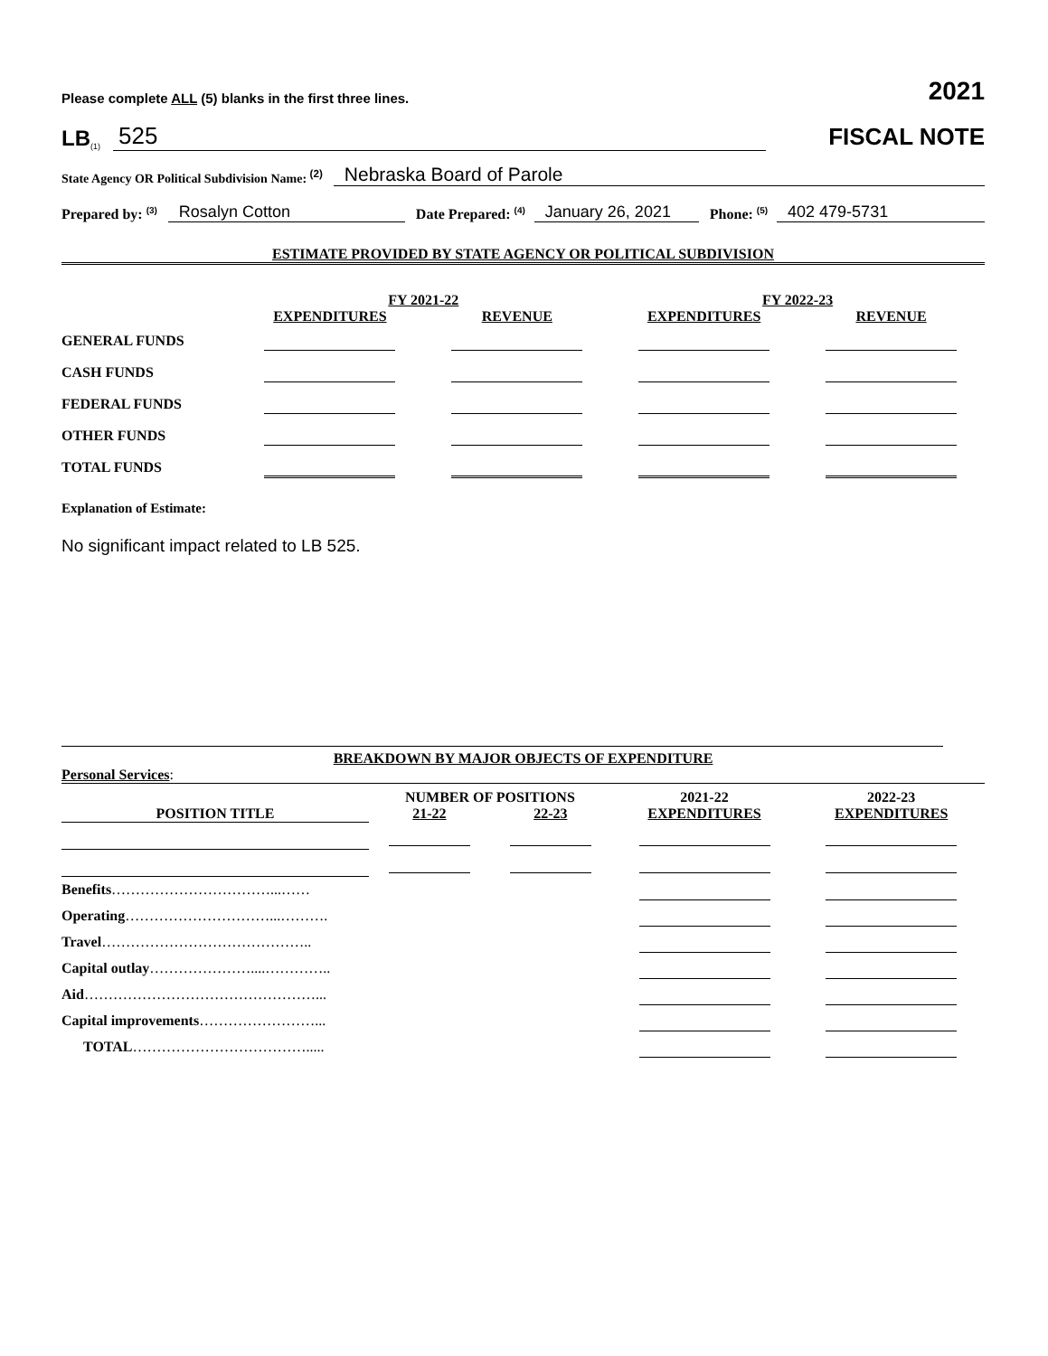Please complete ALL (5) blanks in the first three lines. 2021
LB<sup>(1)</sup> 525
FISCAL NOTE
State Agency OR Political Subdivision Name: <sup>(2)</sup> Nebraska Board of Parole
Prepared by: <sup>(3)</sup> Rosalyn Cotton Date Prepared: <sup>(4)</sup> January 26, 2021 Phone: <sup>(5)</sup> 402 479-5731
ESTIMATE PROVIDED BY STATE AGENCY OR POLITICAL SUBDIVISION
| | FY 2021-22 | | FY 2022-23 | |
| --- | --- | --- | --- | --- |
| | EXPENDITURES | REVENUE | EXPENDITURES | REVENUE |
| GENERAL FUNDS | | | | |
| CASH FUNDS | | | | |
| FEDERAL FUNDS | | | | |
| OTHER FUNDS | | | | |
| TOTAL FUNDS | | | | |
Explanation of Estimate:
No significant impact related to LB 525.
BREAKDOWN BY MAJOR OBJECTS OF EXPENDITURE
Personal Services:
| | NUMBER OF POSITIONS | | 2021-22 | 2022-23 |
| --- | --- | --- | --- | --- |
| POSITION TITLE | 21-22 | 22-23 | EXPENDITURES | EXPENDITURES |
| Benefits ……………………………...…… | | | | |
| Operating …………………………...………. | | | | |
| Travel …………………………………….. | | | | |
| Capital outlay …………………....………….. | | | | |
| Aid …………………………………………... | | | | |
| Capital improvements ……………………... | | | | |
| TOTAL ………………………………..... | | | | |